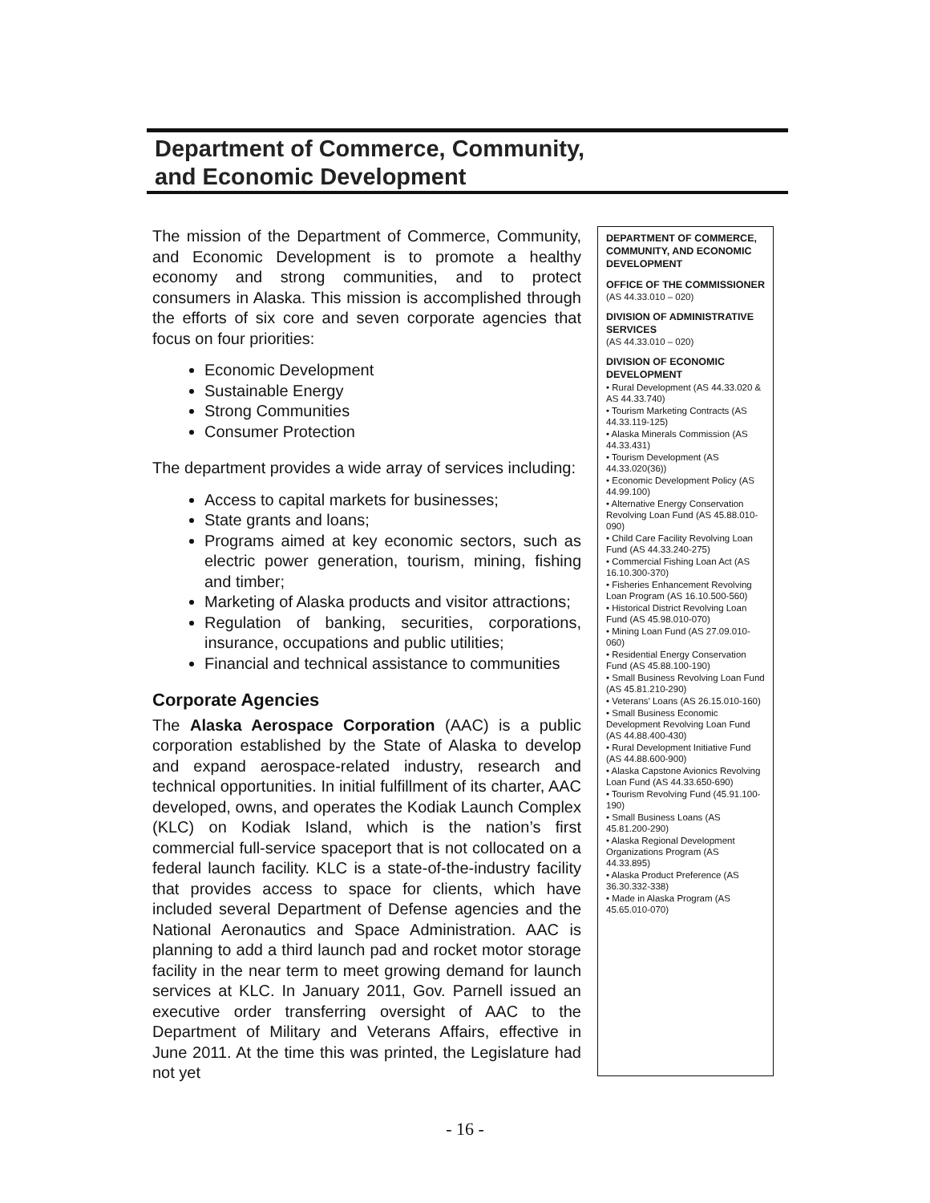Department of Commerce, Community,
and Economic Development
The mission of the Department of Commerce, Community, and Economic Development is to promote a healthy economy and strong communities, and to protect consumers in Alaska. This mission is accomplished through the efforts of six core and seven corporate agencies that focus on four priorities:
Economic Development
Sustainable Energy
Strong Communities
Consumer Protection
The department provides a wide array of services including:
Access to capital markets for businesses;
State grants and loans;
Programs aimed at key economic sectors, such as electric power generation, tourism, mining, fishing and timber;
Marketing of Alaska products and visitor attractions;
Regulation of banking, securities, corporations, insurance, occupations and public utilities;
Financial and technical assistance to communities
Corporate Agencies
The Alaska Aerospace Corporation (AAC) is a public corporation established by the State of Alaska to develop and expand aerospace-related industry, research and technical opportunities. In initial fulfillment of its charter, AAC developed, owns, and operates the Kodiak Launch Complex (KLC) on Kodiak Island, which is the nation’s first commercial full-service spaceport that is not collocated on a federal launch facility. KLC is a state-of-the-industry facility that provides access to space for clients, which have included several Department of Defense agencies and the National Aeronautics and Space Administration. AAC is planning to add a third launch pad and rocket motor storage facility in the near term to meet growing demand for launch services at KLC. In January 2011, Gov. Parnell issued an executive order transferring oversight of AAC to the Department of Military and Veterans Affairs, effective in June 2011. At the time this was printed, the Legislature had not yet
DEPARTMENT OF COMMERCE, COMMUNITY, AND ECONOMIC DEVELOPMENT
OFFICE OF THE COMMISSIONER
(AS 44.33.010 – 020)
DIVISION OF ADMINISTRATIVE SERVICES
(AS 44.33.010 – 020)
DIVISION OF ECONOMIC DEVELOPMENT
• Rural Development (AS 44.33.020 & AS 44.33.740)
• Tourism Marketing Contracts (AS 44.33.119-125)
• Alaska Minerals Commission (AS 44.33.431)
• Tourism Development (AS 44.33.020(36))
• Economic Development Policy (AS 44.99.100)
• Alternative Energy Conservation Revolving Loan Fund (AS 45.88.010-090)
• Child Care Facility Revolving Loan Fund (AS 44.33.240-275)
• Commercial Fishing Loan Act (AS 16.10.300-370)
• Fisheries Enhancement Revolving Loan Program (AS 16.10.500-560)
• Historical District Revolving Loan Fund (AS 45.98.010-070)
• Mining Loan Fund (AS 27.09.010-060)
• Residential Energy Conservation Fund (AS 45.88.100-190)
• Small Business Revolving Loan Fund (AS 45.81.210-290)
• Veterans’ Loans (AS 26.15.010-160)
• Small Business Economic Development Revolving Loan Fund (AS 44.88.400-430)
• Rural Development Initiative Fund (AS 44.88.600-900)
• Alaska Capstone Avionics Revolving Loan Fund (AS 44.33.650-690)
• Tourism Revolving Fund (45.91.100-190)
• Small Business Loans (AS 45.81.200-290)
• Alaska Regional Development Organizations Program (AS 44.33.895)
• Alaska Product Preference (AS 36.30.332-338)
• Made in Alaska Program (AS 45.65.010-070)
- 16 -